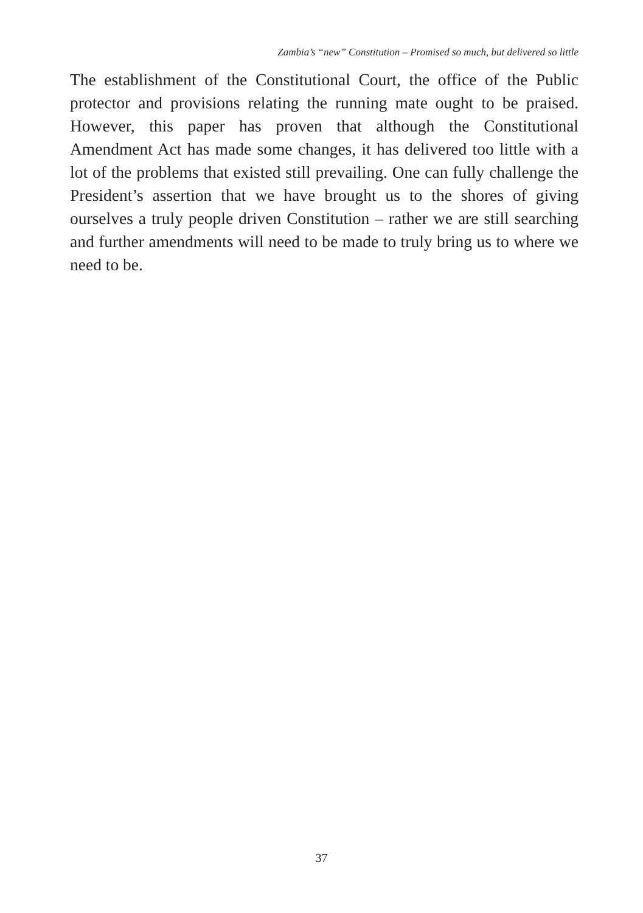Zambia’s “new” Constitution – Promised so much, but delivered so little
The establishment of the Constitutional Court, the office of the Public protector and provisions relating the running mate ought to be praised. However, this paper has proven that although the Constitutional Amendment Act has made some changes, it has delivered too little with a lot of the problems that existed still prevailing. One can fully challenge the President’s assertion that we have brought us to the shores of giving ourselves a truly people driven Constitution – rather we are still searching and further amendments will need to be made to truly bring us to where we need to be.
37